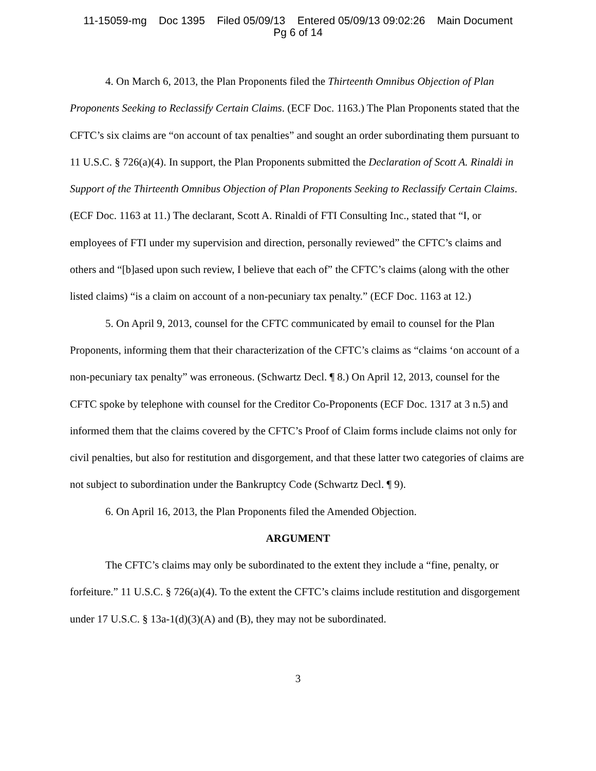11-15059-mg Doc 1395 Filed 05/09/13 Entered 05/09/13 09:02:26 Main Document
Pg 6 of 14
4. On March 6, 2013, the Plan Proponents filed the Thirteenth Omnibus Objection of Plan Proponents Seeking to Reclassify Certain Claims. (ECF Doc. 1163.) The Plan Proponents stated that the CFTC’s six claims are “on account of tax penalties” and sought an order subordinating them pursuant to 11 U.S.C. § 726(a)(4). In support, the Plan Proponents submitted the Declaration of Scott A. Rinaldi in Support of the Thirteenth Omnibus Objection of Plan Proponents Seeking to Reclassify Certain Claims. (ECF Doc. 1163 at 11.) The declarant, Scott A. Rinaldi of FTI Consulting Inc., stated that “I, or employees of FTI under my supervision and direction, personally reviewed” the CFTC’s claims and others and “[b]ased upon such review, I believe that each of” the CFTC’s claims (along with the other listed claims) “is a claim on account of a non-pecuniary tax penalty.” (ECF Doc. 1163 at 12.)
5. On April 9, 2013, counsel for the CFTC communicated by email to counsel for the Plan Proponents, informing them that their characterization of the CFTC’s claims as “claims ‘on account of a non-pecuniary tax penalty” was erroneous. (Schwartz Decl. ¶ 8.) On April 12, 2013, counsel for the CFTC spoke by telephone with counsel for the Creditor Co-Proponents (ECF Doc. 1317 at 3 n.5) and informed them that the claims covered by the CFTC’s Proof of Claim forms include claims not only for civil penalties, but also for restitution and disgorgement, and that these latter two categories of claims are not subject to subordination under the Bankruptcy Code (Schwartz Decl. ¶ 9).
6. On April 16, 2013, the Plan Proponents filed the Amended Objection.
ARGUMENT
The CFTC’s claims may only be subordinated to the extent they include a “fine, penalty, or forfeiture.” 11 U.S.C. § 726(a)(4). To the extent the CFTC’s claims include restitution and disgorgement under 17 U.S.C. § 13a-1(d)(3)(A) and (B), they may not be subordinated.
3